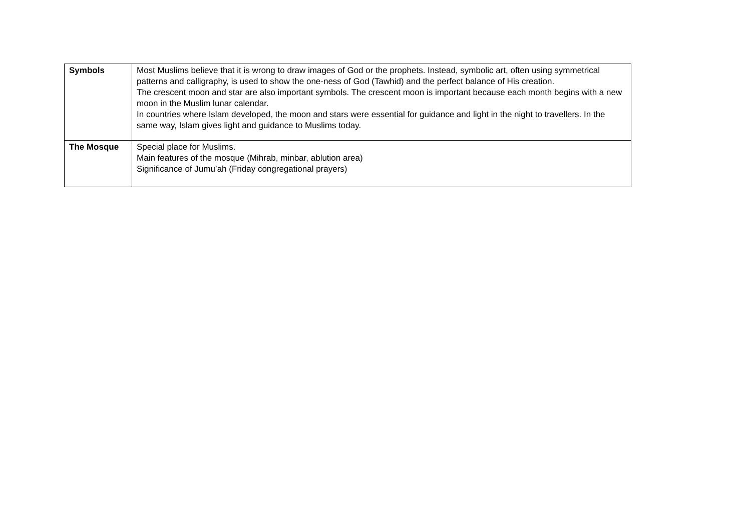| Symbols | Most Muslims believe that it is wrong to draw images of God or the prophets. Instead, symbolic art, often using symmetrical patterns and calligraphy, is used to show the one-ness of God (Tawhid) and the perfect balance of His creation. The crescent moon and star are also important symbols. The crescent moon is important because each month begins with a new moon in the Muslim lunar calendar. In countries where Islam developed, the moon and stars were essential for guidance and light in the night to travellers. In the same way, Islam gives light and guidance to Muslims today. |
| The Mosque | Special place for Muslims. Main features of the mosque (Mihrab, minbar, ablution area) Significance of Jumu’ah (Friday congregational prayers) |